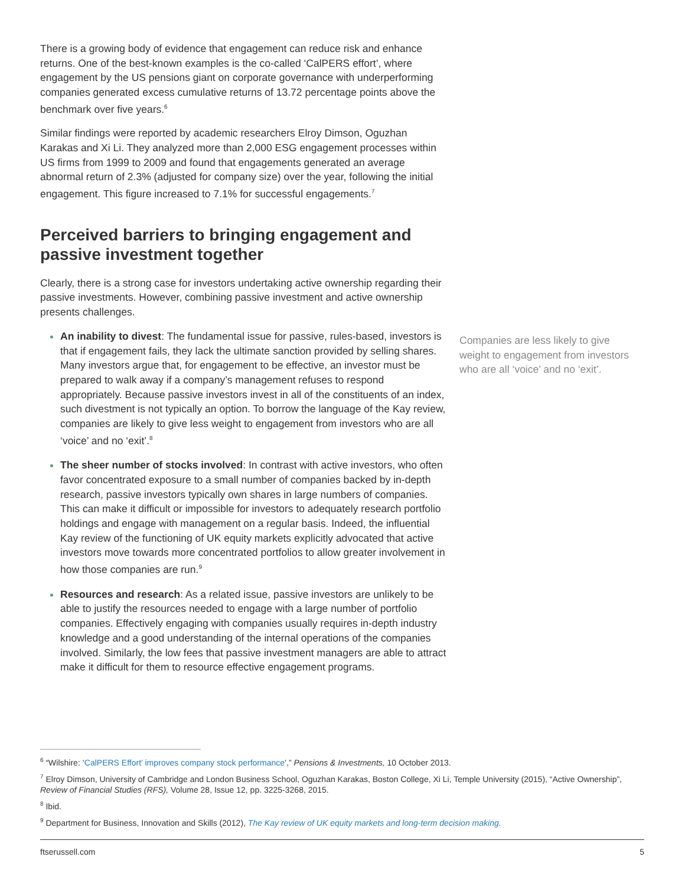There is a growing body of evidence that engagement can reduce risk and enhance returns. One of the best-known examples is the co-called ‘CalPERS effort’, where engagement by the US pensions giant on corporate governance with underperforming companies generated excess cumulative returns of 13.72 percentage points above the benchmark over five years.<sup>6</sup>
Similar findings were reported by academic researchers Elroy Dimson, Oguzhan Karakas and Xi Li. They analyzed more than 2,000 ESG engagement processes within US firms from 1999 to 2009 and found that engagements generated an average abnormal return of 2.3% (adjusted for company size) over the year, following the initial engagement. This figure increased to 7.1% for successful engagements.<sup>7</sup>
Perceived barriers to bringing engagement and passive investment together
Clearly, there is a strong case for investors undertaking active ownership regarding their passive investments. However, combining passive investment and active ownership presents challenges.
An inability to divest: The fundamental issue for passive, rules-based, investors is that if engagement fails, they lack the ultimate sanction provided by selling shares. Many investors argue that, for engagement to be effective, an investor must be prepared to walk away if a company’s management refuses to respond appropriately. Because passive investors invest in all of the constituents of an index, such divestment is not typically an option. To borrow the language of the Kay review, companies are likely to give less weight to engagement from investors who are all ‘voice’ and no ‘exit’.<sup>8</sup>
The sheer number of stocks involved: In contrast with active investors, who often favor concentrated exposure to a small number of companies backed by in-depth research, passive investors typically own shares in large numbers of companies. This can make it difficult or impossible for investors to adequately research portfolio holdings and engage with management on a regular basis. Indeed, the influential Kay review of the functioning of UK equity markets explicitly advocated that active investors move towards more concentrated portfolios to allow greater involvement in how those companies are run.<sup>9</sup>
Resources and research: As a related issue, passive investors are unlikely to be able to justify the resources needed to engage with a large number of portfolio companies. Effectively engaging with companies usually requires in-depth industry knowledge and a good understanding of the internal operations of the companies involved. Similarly, the low fees that passive investment managers are able to attract make it difficult for them to resource effective engagement programs.
Companies are less likely to give weight to engagement from investors who are all ‘voice’ and no ‘exit’.
<sup>6</sup> “Wilshire: ‘CalPERS Effort’ improves company stock performance’,” Pensions & Investments, 10 October 2013.
<sup>7</sup> Elroy Dimson, University of Cambridge and London Business School, Oguzhan Karakas, Boston College, Xi Li, Temple University (2015), “Active Ownership”, Review of Financial Studies (RFS), Volume 28, Issue 12, pp. 3225-3268, 2015.
<sup>8</sup> Ibid.
<sup>9</sup> Department for Business, Innovation and Skills (2012), The Kay review of UK equity markets and long-term decision making.
ftserussell.com 5